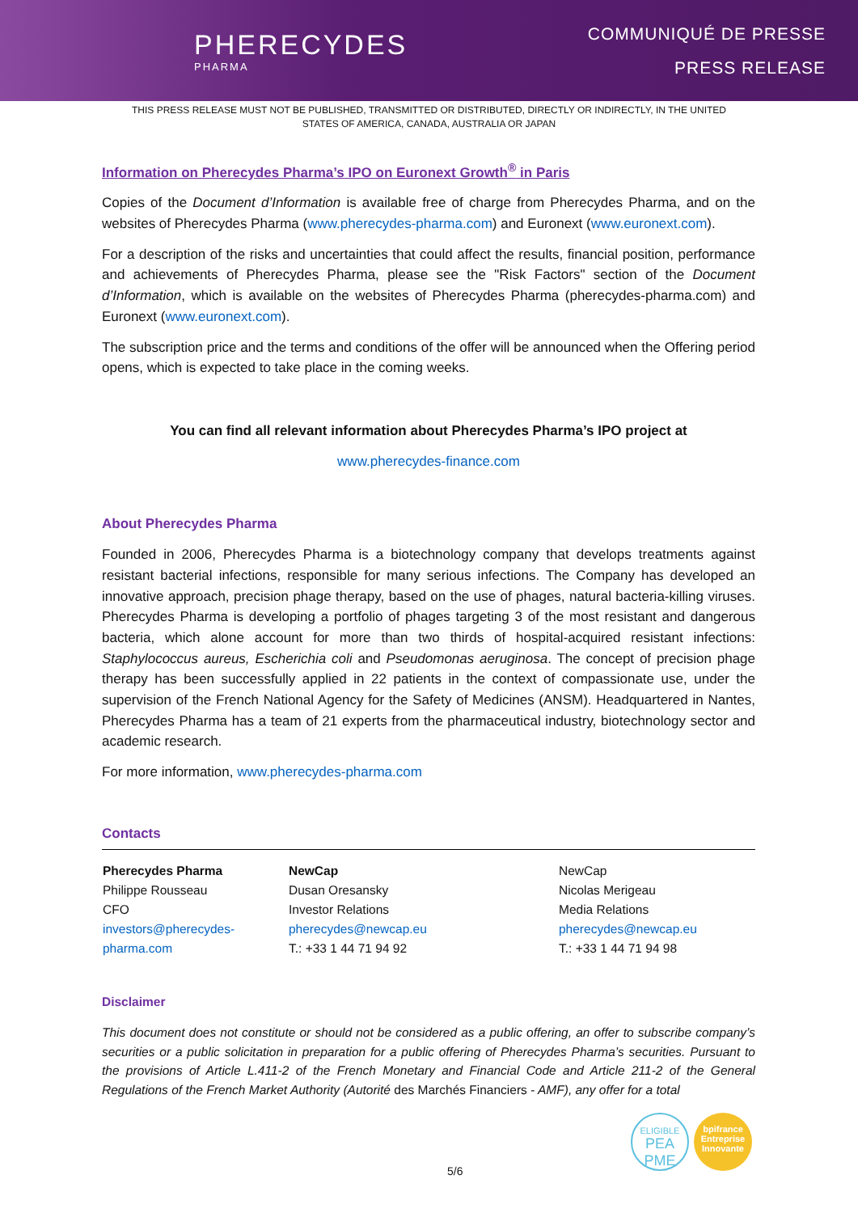PHERECYDES
PHARMA
COMMUNIQUÉ DE PRESSE
PRESS RELEASE
THIS PRESS RELEASE MUST NOT BE PUBLISHED, TRANSMITTED OR DISTRIBUTED, DIRECTLY OR INDIRECTLY, IN THE UNITED STATES OF AMERICA, CANADA, AUSTRALIA OR JAPAN
Information on Pherecydes Pharma’s IPO on Euronext Growth<sup>®</sup> in Paris
Copies of the Document d’Information is available free of charge from Pherecydes Pharma, and on the websites of Pherecydes Pharma (www.pherecydes-pharma.com) and Euronext (www.euronext.com).
For a description of the risks and uncertainties that could affect the results, financial position, performance and achievements of Pherecydes Pharma, please see the "Risk Factors" section of the Document d’Information, which is available on the websites of Pherecydes Pharma (pherecydes-pharma.com) and Euronext (www.euronext.com).
The subscription price and the terms and conditions of the offer will be announced when the Offering period opens, which is expected to take place in the coming weeks.
You can find all relevant information about Pherecydes Pharma’s IPO project at
www.pherecydes-finance.com
About Pherecydes Pharma
Founded in 2006, Pherecydes Pharma is a biotechnology company that develops treatments against resistant bacterial infections, responsible for many serious infections. The Company has developed an innovative approach, precision phage therapy, based on the use of phages, natural bacteria-killing viruses. Pherecydes Pharma is developing a portfolio of phages targeting 3 of the most resistant and dangerous bacteria, which alone account for more than two thirds of hospital-acquired resistant infections: Staphylococcus aureus, Escherichia coli and Pseudomonas aeruginosa. The concept of precision phage therapy has been successfully applied in 22 patients in the context of compassionate use, under the supervision of the French National Agency for the Safety of Medicines (ANSM). Headquartered in Nantes, Pherecydes Pharma has a team of 21 experts from the pharmaceutical industry, biotechnology sector and academic research.
For more information, www.pherecydes-pharma.com
Contacts
| Pherecydes Pharma Philippe Rousseau CFO investors@pherecydes- pharma.com | NewCap Dusan Oresansky Investor Relations pherecydes@newcap.eu T.: +33 1 44 71 94 92 | NewCap Nicolas Merigeau Media Relations pherecydes@newcap.eu T.: +33 1 44 71 94 98 |
Disclaimer
This document does not constitute or should not be considered as a public offering, an offer to subscribe company’s securities or a public solicitation in preparation for a public offering of Pherecydes Pharma’s securities. Pursuant to the provisions of Article L.411-2 of the French Monetary and Financial Code and Article 211-2 of the General Regulations of the French Market Authority (Autorité des Marchés Financiers - AMF), any offer for a total
ELIGIBLE
PEA
PME
bpifrance
Entreprise
Innovante
5/6